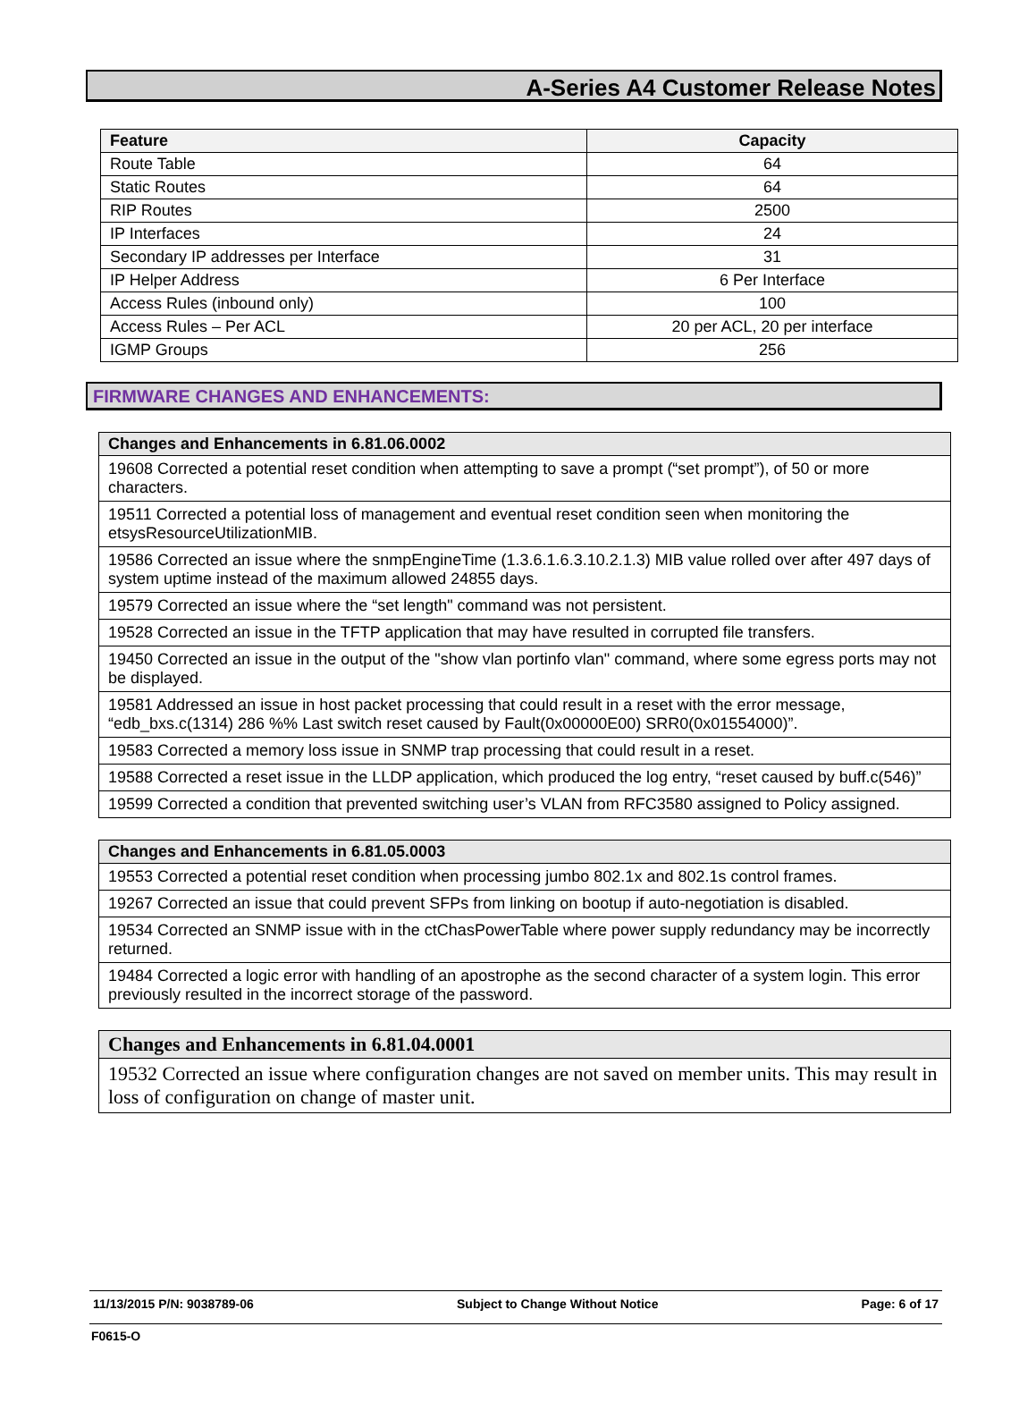A-Series A4 Customer Release Notes
| Feature | Capacity |
| --- | --- |
| Route Table | 64 |
| Static Routes | 64 |
| RIP Routes | 2500 |
| IP Interfaces | 24 |
| Secondary IP addresses per Interface | 31 |
| IP Helper Address | 6 Per Interface |
| Access Rules (inbound only) | 100 |
| Access Rules – Per ACL | 20 per ACL, 20 per interface |
| IGMP Groups | 256 |
FIRMWARE CHANGES AND ENHANCEMENTS:
| Changes and Enhancements in 6.81.06.0002 |
| --- |
| 19608 Corrected a potential reset condition when attempting to save a prompt (“set prompt”), of 50 or more characters. |
| 19511 Corrected a potential loss of management and eventual reset condition seen when monitoring the etsysResourceUtilizationMIB. |
| 19586 Corrected an issue where the snmpEngineTime (1.3.6.1.6.3.10.2.1.3) MIB value rolled over after 497 days of system uptime instead of the maximum allowed 24855 days. |
| 19579 Corrected an issue where the “set length" command was not persistent. |
| 19528 Corrected an issue in the TFTP application that may have resulted in corrupted file transfers. |
| 19450 Corrected an issue in the output of the "show vlan portinfo vlan" command, where some egress ports may not be displayed. |
| 19581 Addressed an issue in host packet processing that could result in a reset with the error message, “edb_bxs.c(1314) 286 %% Last switch reset caused by Fault(0x00000E00) SRR0(0x01554000)”. |
| 19583 Corrected a memory loss issue in SNMP trap processing that could result in a reset. |
| 19588 Corrected a reset issue in the LLDP application, which produced the log entry, “reset caused by buff.c(546)” |
| 19599 Corrected a condition that prevented switching user’s VLAN from RFC3580 assigned to Policy assigned. |
| Changes and Enhancements in 6.81.05.0003 |
| --- |
| 19553 Corrected a potential reset condition when processing jumbo 802.1x and 802.1s control frames. |
| 19267 Corrected an issue that could prevent SFPs from linking on bootup if auto-negotiation is disabled. |
| 19534 Corrected an SNMP issue with in the ctChasPowerTable where power supply redundancy may be incorrectly returned. |
| 19484 Corrected a logic error with handling of an apostrophe as the second character of a system login. This error previously resulted in the incorrect storage of the password. |
| Changes and Enhancements in 6.81.04.0001 |
| --- |
| 19532 Corrected an issue where configuration changes are not saved on member units. This may result in loss of configuration on change of master unit. |
11/13/2015 P/N: 9038789-06 Subject to Change Without Notice Page: 6 of 17
F0615-O